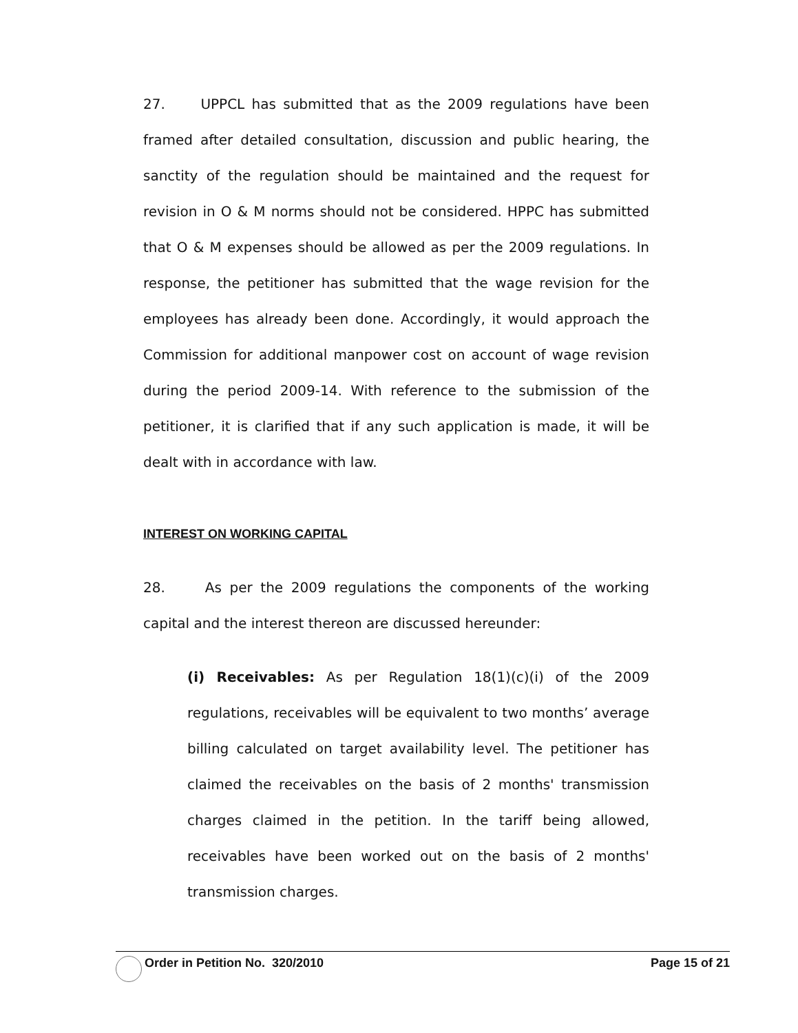27. UPPCL has submitted that as the 2009 regulations have been framed after detailed consultation, discussion and public hearing, the sanctity of the regulation should be maintained and the request for revision in O & M norms should not be considered. HPPC has submitted that O & M expenses should be allowed as per the 2009 regulations. In response, the petitioner has submitted that the wage revision for the employees has already been done. Accordingly, it would approach the Commission for additional manpower cost on account of wage revision during the period 2009-14. With reference to the submission of the petitioner, it is clarified that if any such application is made, it will be dealt with in accordance with law.
INTEREST ON WORKING CAPITAL
28. As per the 2009 regulations the components of the working capital and the interest thereon are discussed hereunder:
(i) Receivables: As per Regulation 18(1)(c)(i) of the 2009 regulations, receivables will be equivalent to two months’ average billing calculated on target availability level. The petitioner has claimed the receivables on the basis of 2 months' transmission charges claimed in the petition. In the tariff being allowed, receivables have been worked out on the basis of 2 months' transmission charges.
Order in Petition No. 320/2010 Page 15 of 21